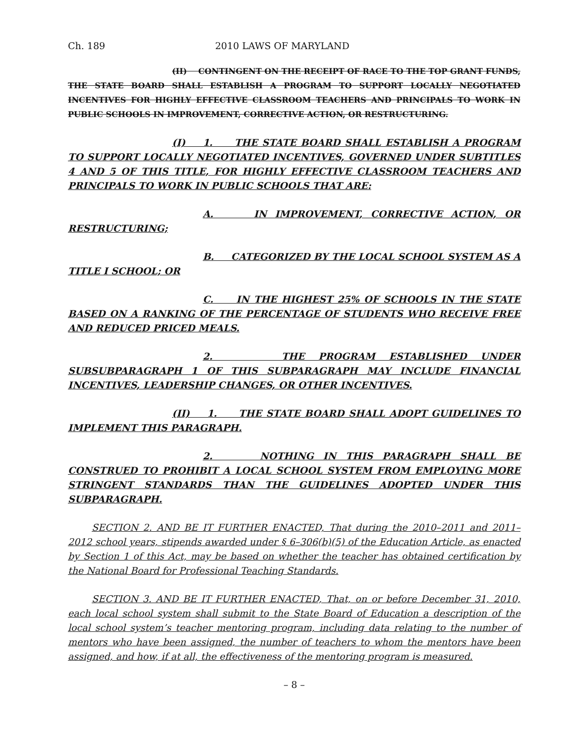Ch. 189 2010 LAWS OF MARYLAND
(II) CONTINGENT ON THE RECEIPT OF RACE TO THE TOP GRANT FUNDS, THE STATE BOARD SHALL ESTABLISH A PROGRAM TO SUPPORT LOCALLY NEGOTIATED INCENTIVES FOR HIGHLY EFFECTIVE CLASSROOM TEACHERS AND PRINCIPALS TO WORK IN PUBLIC SCHOOLS IN IMPROVEMENT, CORRECTIVE ACTION, OR RESTRUCTURING.
(I) 1. THE STATE BOARD SHALL ESTABLISH A PROGRAM TO SUPPORT LOCALLY NEGOTIATED INCENTIVES, GOVERNED UNDER SUBTITLES 4 AND 5 OF THIS TITLE, FOR HIGHLY EFFECTIVE CLASSROOM TEACHERS AND PRINCIPALS TO WORK IN PUBLIC SCHOOLS THAT ARE:
A. IN IMPROVEMENT, CORRECTIVE ACTION, OR RESTRUCTURING;
B. CATEGORIZED BY THE LOCAL SCHOOL SYSTEM AS A TITLE I SCHOOL; OR
C. IN THE HIGHEST 25% OF SCHOOLS IN THE STATE BASED ON A RANKING OF THE PERCENTAGE OF STUDENTS WHO RECEIVE FREE AND REDUCED PRICED MEALS.
2. THE PROGRAM ESTABLISHED UNDER SUBSUBPARAGRAPH 1 OF THIS SUBPARAGRAPH MAY INCLUDE FINANCIAL INCENTIVES, LEADERSHIP CHANGES, OR OTHER INCENTIVES.
(II) 1. THE STATE BOARD SHALL ADOPT GUIDELINES TO IMPLEMENT THIS PARAGRAPH.
2. NOTHING IN THIS PARAGRAPH SHALL BE CONSTRUED TO PROHIBIT A LOCAL SCHOOL SYSTEM FROM EMPLOYING MORE STRINGENT STANDARDS THAN THE GUIDELINES ADOPTED UNDER THIS SUBPARAGRAPH.
SECTION 2. AND BE IT FURTHER ENACTED, That during the 2010–2011 and 2011–2012 school years, stipends awarded under § 6–306(b)(5) of the Education Article, as enacted by Section 1 of this Act, may be based on whether the teacher has obtained certification by the National Board for Professional Teaching Standards.
SECTION 3. AND BE IT FURTHER ENACTED, That, on or before December 31, 2010, each local school system shall submit to the State Board of Education a description of the local school system’s teacher mentoring program, including data relating to the number of mentors who have been assigned, the number of teachers to whom the mentors have been assigned, and how, if at all, the effectiveness of the mentoring program is measured.
– 8 –